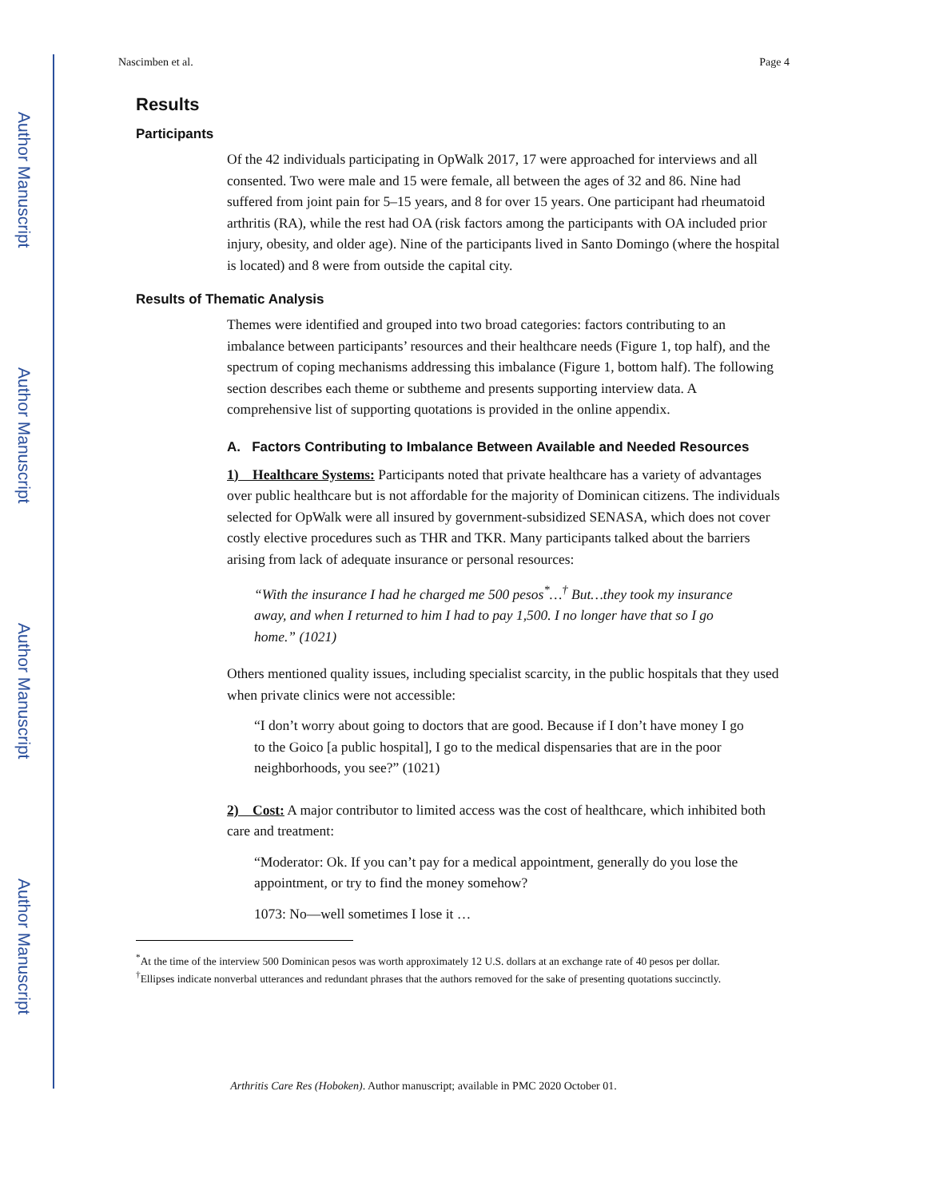Author Manuscript
Author Manuscript
Author Manuscript
Author Manuscript
Nascimben et al. Page 4
Results
Participants
Of the 42 individuals participating in OpWalk 2017, 17 were approached for interviews and all consented. Two were male and 15 were female, all between the ages of 32 and 86. Nine had suffered from joint pain for 5–15 years, and 8 for over 15 years. One participant had rheumatoid arthritis (RA), while the rest had OA (risk factors among the participants with OA included prior injury, obesity, and older age). Nine of the participants lived in Santo Domingo (where the hospital is located) and 8 were from outside the capital city.
Results of Thematic Analysis
Themes were identified and grouped into two broad categories: factors contributing to an imbalance between participants’ resources and their healthcare needs (Figure 1, top half), and the spectrum of coping mechanisms addressing this imbalance (Figure 1, bottom half). The following section describes each theme or subtheme and presents supporting interview data. A comprehensive list of supporting quotations is provided in the online appendix.
A. Factors Contributing to Imbalance Between Available and Needed Resources
1) Healthcare Systems: Participants noted that private healthcare has a variety of advantages over public healthcare but is not affordable for the majority of Dominican citizens. The individuals selected for OpWalk were all insured by government-subsidized SENASA, which does not cover costly elective procedures such as THR and TKR. Many participants talked about the barriers arising from lack of adequate insurance or personal resources:
“With the insurance I had he charged me 500 pesos<sup>*</sup>…<sup>†</sup> But…they took my insurance away, and when I returned to him I had to pay 1,500. I no longer have that so I go home.” (1021)
Others mentioned quality issues, including specialist scarcity, in the public hospitals that they used when private clinics were not accessible:
“I don’t worry about going to doctors that are good. Because if I don’t have money I go to the Goico [a public hospital], I go to the medical dispensaries that are in the poor neighborhoods, you see?” (1021)
2) Cost: A major contributor to limited access was the cost of healthcare, which inhibited both care and treatment:
“Moderator: Ok. If you can’t pay for a medical appointment, generally do you lose the appointment, or try to find the money somehow?
1073: No—well sometimes I lose it …
<sup>*</sup> At the time of the interview 500 Dominican pesos was worth approximately 12 U.S. dollars at an exchange rate of 40 pesos per dollar.
<sup>†</sup> Ellipses indicate nonverbal utterances and redundant phrases that the authors removed for the sake of presenting quotations succinctly.
Arthritis Care Res (Hoboken). Author manuscript; available in PMC 2020 October 01.